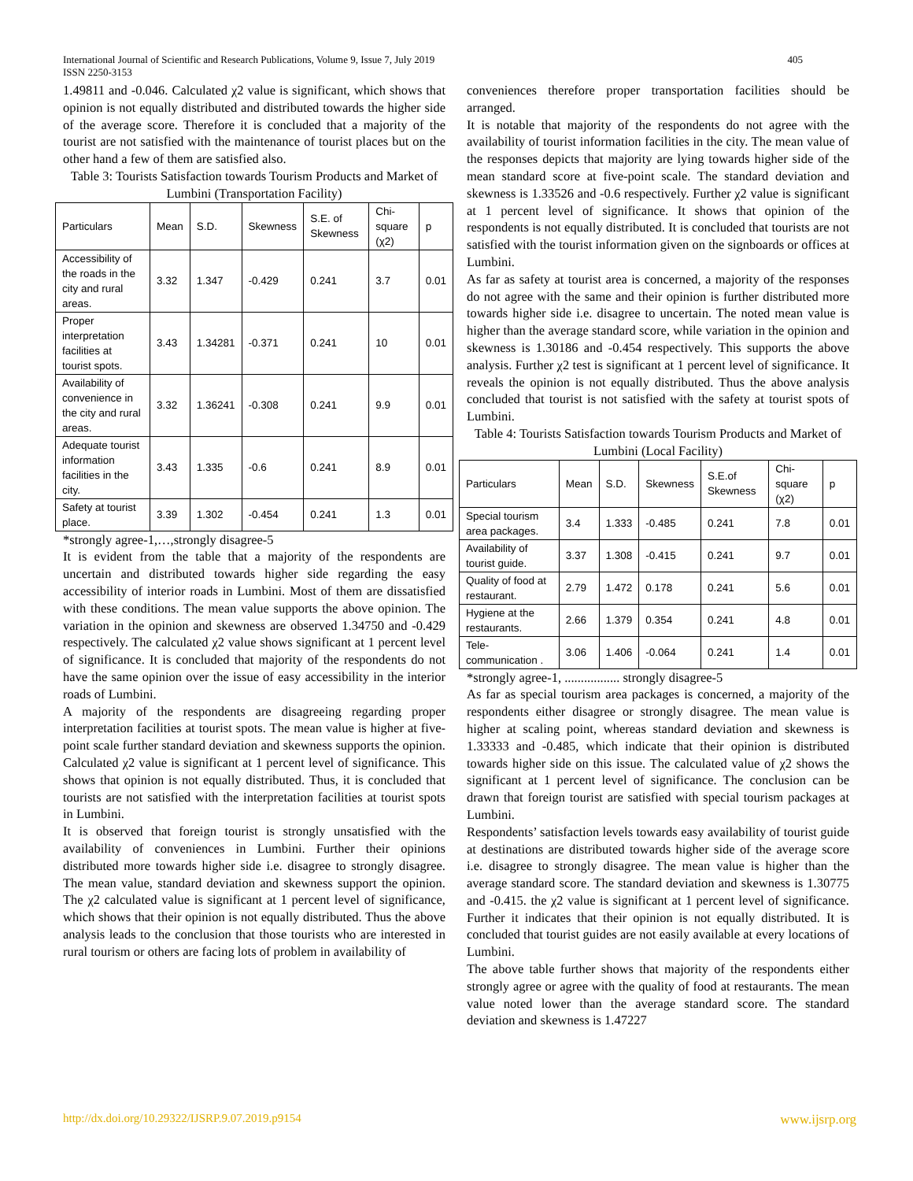International Journal of Scientific and Research Publications, Volume 9, Issue 7, July 2019
ISSN 2250-3153
405
1.49811 and -0.046. Calculated χ2 value is significant, which shows that opinion is not equally distributed and distributed towards the higher side of the average score. Therefore it is concluded that a majority of the tourist are not satisfied with the maintenance of tourist places but on the other hand a few of them are satisfied also.
Table 3: Tourists Satisfaction towards Tourism Products and Market of Lumbini (Transportation Facility)
| Particulars | Mean | S.D. | Skewness | S.E. of Skewness | Chi-square (χ2) | p |
| --- | --- | --- | --- | --- | --- | --- |
| Accessibility of the roads in the city and rural areas. | 3.32 | 1.347 | -0.429 | 0.241 | 3.7 | 0.01 |
| Proper interpretation facilities at tourist spots. | 3.43 | 1.34281 | -0.371 | 0.241 | 10 | 0.01 |
| Availability of convenience in the city and rural areas. | 3.32 | 1.36241 | -0.308 | 0.241 | 9.9 | 0.01 |
| Adequate tourist information facilities in the city. | 3.43 | 1.335 | -0.6 | 0.241 | 8.9 | 0.01 |
| Safety at tourist place. | 3.39 | 1.302 | -0.454 | 0.241 | 1.3 | 0.01 |
*strongly agree-1,…,strongly disagree-5
It is evident from the table that a majority of the respondents are uncertain and distributed towards higher side regarding the easy accessibility of interior roads in Lumbini. Most of them are dissatisfied with these conditions. The mean value supports the above opinion. The variation in the opinion and skewness are observed 1.34750 and -0.429 respectively. The calculated χ2 value shows significant at 1 percent level of significance. It is concluded that majority of the respondents do not have the same opinion over the issue of easy accessibility in the interior roads of Lumbini.
A majority of the respondents are disagreeing regarding proper interpretation facilities at tourist spots. The mean value is higher at five-point scale further standard deviation and skewness supports the opinion. Calculated χ2 value is significant at 1 percent level of significance. This shows that opinion is not equally distributed. Thus, it is concluded that tourists are not satisfied with the interpretation facilities at tourist spots in Lumbini.
It is observed that foreign tourist is strongly unsatisfied with the availability of conveniences in Lumbini. Further their opinions distributed more towards higher side i.e. disagree to strongly disagree. The mean value, standard deviation and skewness support the opinion. The χ2 calculated value is significant at 1 percent level of significance, which shows that their opinion is not equally distributed. Thus the above analysis leads to the conclusion that those tourists who are interested in rural tourism or others are facing lots of problem in availability of
conveniences therefore proper transportation facilities should be arranged.
It is notable that majority of the respondents do not agree with the availability of tourist information facilities in the city. The mean value of the responses depicts that majority are lying towards higher side of the mean standard score at five-point scale. The standard deviation and skewness is 1.33526 and -0.6 respectively. Further χ2 value is significant at 1 percent level of significance. It shows that opinion of the respondents is not equally distributed. It is concluded that tourists are not satisfied with the tourist information given on the signboards or offices at Lumbini.
As far as safety at tourist area is concerned, a majority of the responses do not agree with the same and their opinion is further distributed more towards higher side i.e. disagree to uncertain. The noted mean value is higher than the average standard score, while variation in the opinion and skewness is 1.30186 and -0.454 respectively. This supports the above analysis. Further χ2 test is significant at 1 percent level of significance. It reveals the opinion is not equally distributed. Thus the above analysis concluded that tourist is not satisfied with the safety at tourist spots of Lumbini.
Table 4: Tourists Satisfaction towards Tourism Products and Market of Lumbini (Local Facility)
| Particulars | Mean | S.D. | Skewness | S.E.of Skewness | Chi-square (χ2) | p |
| --- | --- | --- | --- | --- | --- | --- |
| Special tourism area packages. | 3.4 | 1.333 | -0.485 | 0.241 | 7.8 | 0.01 |
| Availability of tourist guide. | 3.37 | 1.308 | -0.415 | 0.241 | 9.7 | 0.01 |
| Quality of food at restaurant. | 2.79 | 1.472 | 0.178 | 0.241 | 5.6 | 0.01 |
| Hygiene at the restaurants. | 2.66 | 1.379 | 0.354 | 0.241 | 4.8 | 0.01 |
| Tele-communication . | 3.06 | 1.406 | -0.064 | 0.241 | 1.4 | 0.01 |
*strongly agree-1, ................. strongly disagree-5
As far as special tourism area packages is concerned, a majority of the respondents either disagree or strongly disagree. The mean value is higher at scaling point, whereas standard deviation and skewness is 1.33333 and -0.485, which indicate that their opinion is distributed towards higher side on this issue. The calculated value of χ2 shows the significant at 1 percent level of significance. The conclusion can be drawn that foreign tourist are satisfied with special tourism packages at Lumbini.
Respondents’ satisfaction levels towards easy availability of tourist guide at destinations are distributed towards higher side of the average score i.e. disagree to strongly disagree. The mean value is higher than the average standard score. The standard deviation and skewness is 1.30775 and -0.415. the χ2 value is significant at 1 percent level of significance. Further it indicates that their opinion is not equally distributed. It is concluded that tourist guides are not easily available at every locations of Lumbini.
The above table further shows that majority of the respondents either strongly agree or agree with the quality of food at restaurants. The mean value noted lower than the average standard score. The standard deviation and skewness is 1.47227
http://dx.doi.org/10.29322/IJSRP.9.07.2019.p9154 www.ijsrp.org